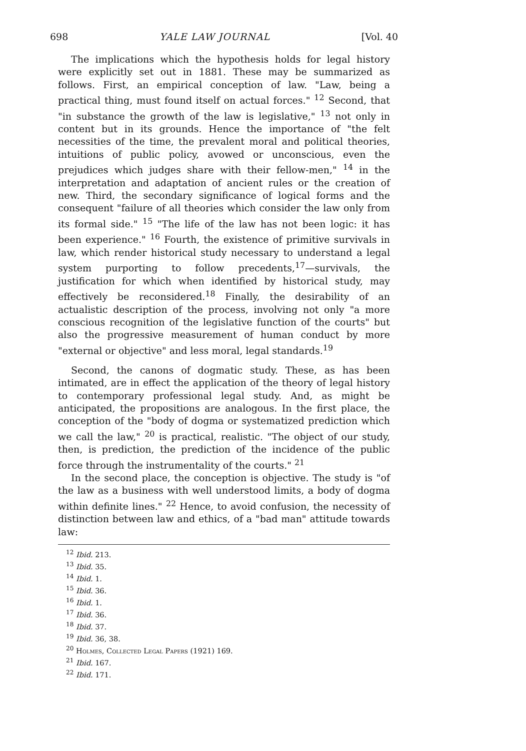698 YALE LAW JOURNAL [Vol. 40
The implications which the hypothesis holds for legal history were explicitly set out in 1881. These may be summarized as follows. First, an empirical conception of law. "Law, being a practical thing, must found itself on actual forces." <sup>12</sup> Second, that "in substance the growth of the law is legislative," <sup>13</sup> not only in content but in its grounds. Hence the importance of "the felt necessities of the time, the prevalent moral and political theories, intuitions of public policy, avowed or unconscious, even the prejudices which judges share with their fellow-men," <sup>14</sup> in the interpretation and adaptation of ancient rules or the creation of new. Third, the secondary significance of logical forms and the consequent "failure of all theories which consider the law only from its formal side." <sup>15</sup> "The life of the law has not been logic: it has been experience." <sup>16</sup> Fourth, the existence of primitive survivals in law, which render historical study necessary to understand a legal system purporting to follow precedents,<sup>17</sup>—survivals, the justification for which when identified by historical study, may effectively be reconsidered.<sup>18</sup> Finally, the desirability of an actualistic description of the process, involving not only "a more conscious recognition of the legislative function of the courts" but also the progressive measurement of human conduct by more "external or objective" and less moral, legal standards.<sup>19</sup>
Second, the canons of dogmatic study. These, as has been intimated, are in effect the application of the theory of legal history to contemporary professional legal study. And, as might be anticipated, the propositions are analogous. In the first place, the conception of the "body of dogma or systematized prediction which we call the law," <sup>20</sup> is practical, realistic. "The object of our study, then, is prediction, the prediction of the incidence of the public force through the instrumentality of the courts." <sup>21</sup>
In the second place, the conception is objective. The study is "of the law as a business with well understood limits, a body of dogma within definite lines." <sup>22</sup> Hence, to avoid confusion, the necessity of distinction between law and ethics, of a "bad man" attitude towards law:
<sup>12</sup> Ibid. 213.
<sup>13</sup> Ibid. 35.
<sup>14</sup> Ibid. 1.
<sup>15</sup> Ibid. 36.
<sup>16</sup> Ibid. 1.
<sup>17</sup> Ibid. 36.
<sup>18</sup> Ibid. 37.
<sup>19</sup> Ibid. 36, 38.
<sup>20</sup> Holmes, Collected Legal Papers (1921) 169.
<sup>21</sup> Ibid. 167.
<sup>22</sup> Ibid. 171.